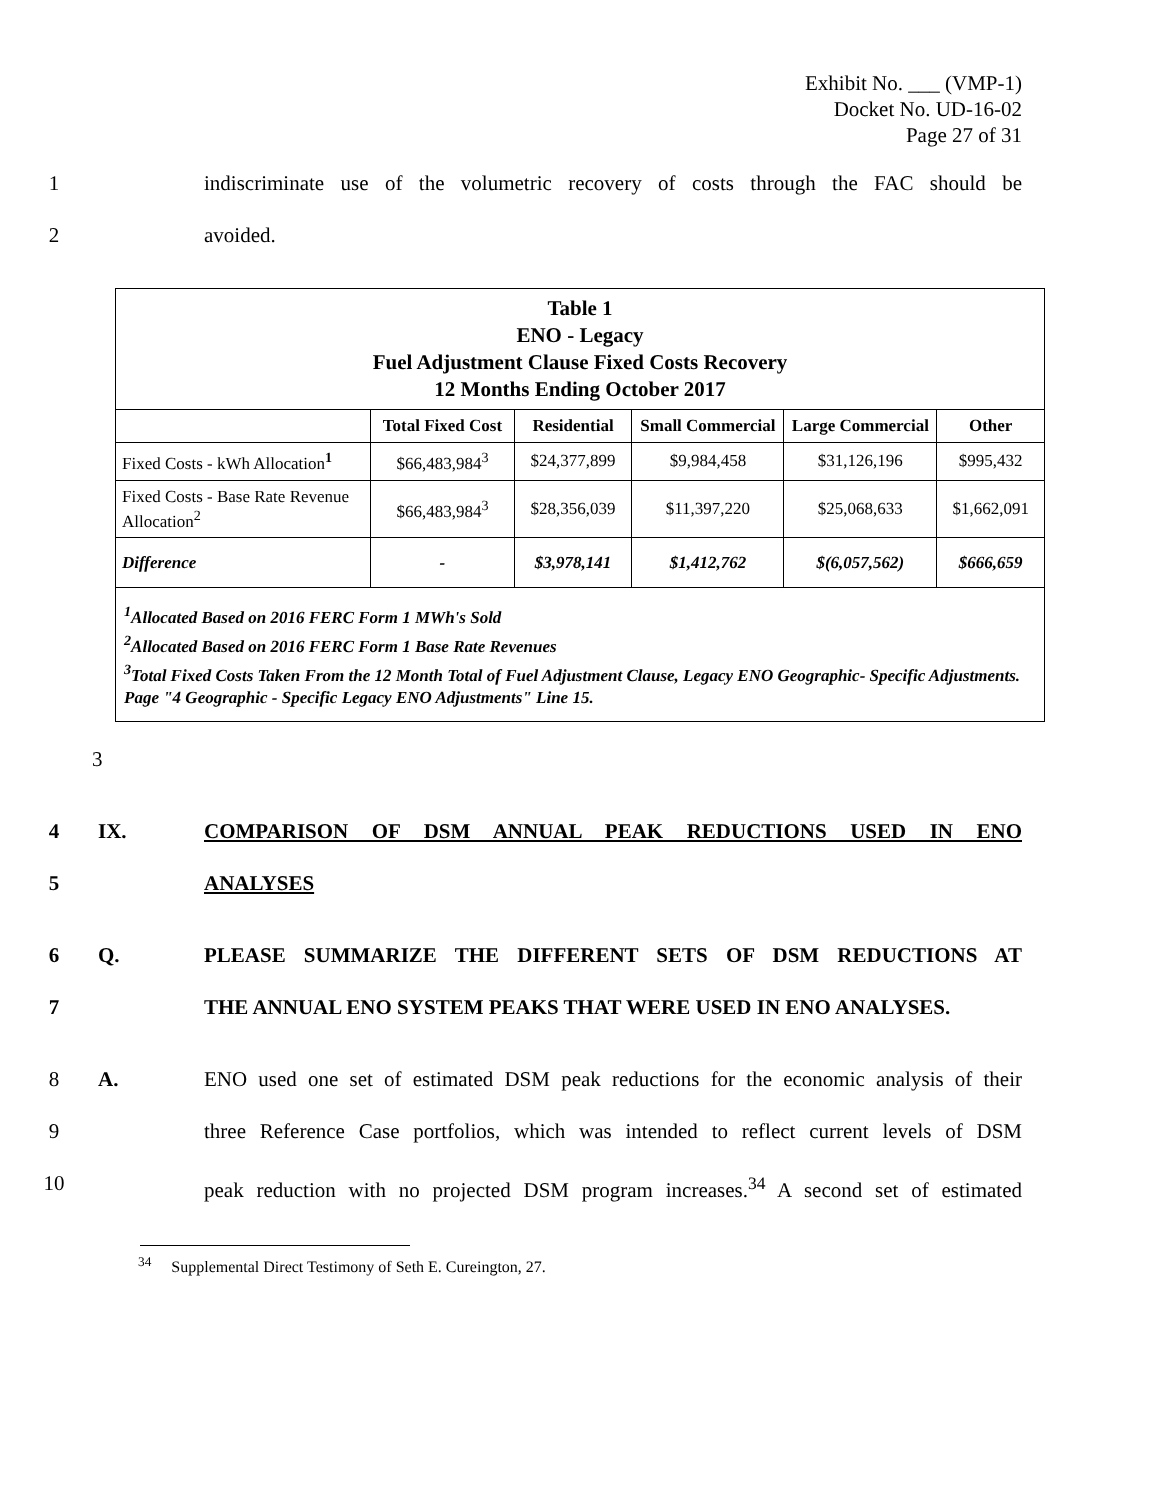Exhibit No. ___ (VMP-1)
Docket No. UD-16-02
Page 27 of 31
1 indiscriminate use of the volumetric recovery of costs through the FAC should be
2 avoided.
| Table 1 ENO - Legacy Fuel Adjustment Clause Fixed Costs Recovery 12 Months Ending October 2017 | | | | | |
| | Total Fixed Cost | Residential | Small Commercial | Large Commercial | Other |
| Fixed Costs - kWh Allocation<sup>1</sup> | $66,483,984<sup>3</sup> | $24,377,899 | $9,984,458 | $31,126,196 | $995,432 |
| Fixed Costs - Base Rate Revenue Allocation<sup>2</sup> | $66,483,984<sup>3</sup> | $28,356,039 | $11,397,220 | $25,068,633 | $1,662,091 |
| Difference | - | $3,978,141 | $1,412,762 | $(6,057,562) | $666,659 |
| <sup>1</sup> Allocated Based on 2016 FERC Form 1 MWh's Sold <sup>2</sup> Allocated Based on 2016 FERC Form 1 Base Rate Revenues <sup>3</sup> Total Fixed Costs Taken From the 12 Month Total of Fuel Adjustment Clause, Legacy ENO Geographic- Specific Adjustments. Page "4 Geographic - Specific Legacy ENO Adjustments" Line 15. | | | | | |
3
4 IX. COMPARISON OF DSM ANNUAL PEAK REDUCTIONS USED IN ENO
5 ANALYSES
6 Q. PLEASE SUMMARIZE THE DIFFERENT SETS OF DSM REDUCTIONS AT
7 THE ANNUAL ENO SYSTEM PEAKS THAT WERE USED IN ENO ANALYSES.
8 A. ENO used one set of estimated DSM peak reductions for the economic analysis of their
9 three Reference Case portfolios, which was intended to reflect current levels of DSM
10 peak reduction with no projected DSM program increases.<sup>34</sup> A second set of estimated
<sup>34</sup> Supplemental Direct Testimony of Seth E. Cureington, 27.